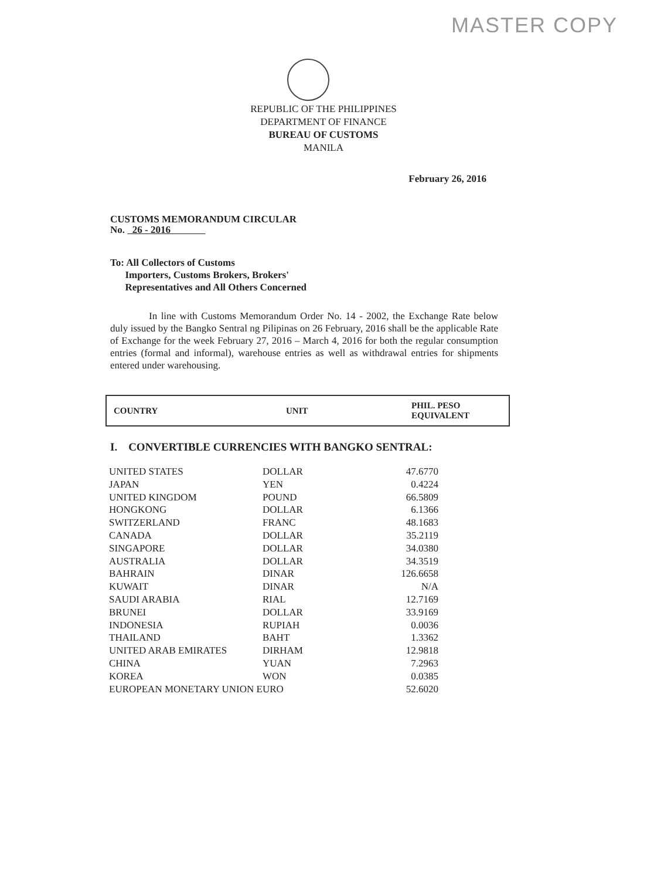MASTER COPY
REPUBLIC OF THE PHILIPPINES
DEPARTMENT OF FINANCE
BUREAU OF CUSTOMS
MANILA
February 26, 2016
CUSTOMS MEMORANDUM CIRCULAR
No. 26 - 2016
To: All Collectors of Customs
Importers, Customs Brokers, Brokers'
Representatives and All Others Concerned
In line with Customs Memorandum Order No. 14 - 2002, the Exchange Rate below duly issued by the Bangko Sentral ng Pilipinas on 26 February, 2016 shall be the applicable Rate of Exchange for the week February 27, 2016 – March 4, 2016 for both the regular consumption entries (formal and informal), warehouse entries as well as withdrawal entries for shipments entered under warehousing.
| COUNTRY | UNIT | PHIL. PESO EQUIVALENT |
| --- | --- | --- |
I. CONVERTIBLE CURRENCIES WITH BANGKO SENTRAL:
| UNITED STATES | DOLLAR | 47.6770 |
| JAPAN | YEN | 0.4224 |
| UNITED KINGDOM | POUND | 66.5809 |
| HONGKONG | DOLLAR | 6.1366 |
| SWITZERLAND | FRANC | 48.1683 |
| CANADA | DOLLAR | 35.2119 |
| SINGAPORE | DOLLAR | 34.0380 |
| AUSTRALIA | DOLLAR | 34.3519 |
| BAHRAIN | DINAR | 126.6658 |
| KUWAIT | DINAR | N/A |
| SAUDI ARABIA | RIAL | 12.7169 |
| BRUNEI | DOLLAR | 33.9169 |
| INDONESIA | RUPIAH | 0.0036 |
| THAILAND | BAHT | 1.3362 |
| UNITED ARAB EMIRATES | DIRHAM | 12.9818 |
| CHINA | YUAN | 7.2963 |
| KOREA | WON | 0.0385 |
| EUROPEAN MONETARY UNION EURO | | 52.6020 |